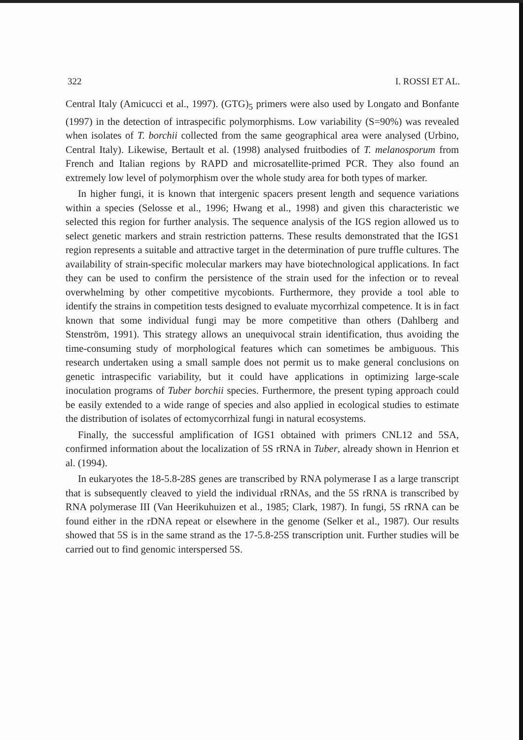322 I. ROSSI ET AL.
Central Italy (Amicucci et al., 1997). (GTG)<sub>5</sub> primers were also used by Longato and Bonfante (1997) in the detection of intraspecific polymorphisms. Low variability (S=90%) was revealed when isolates of T. borchii collected from the same geographical area were analysed (Urbino, Central Italy). Likewise, Bertault et al. (1998) analysed fruitbodies of T. melanosporum from French and Italian regions by RAPD and microsatellite-primed PCR. They also found an extremely low level of polymorphism over the whole study area for both types of marker.
In higher fungi, it is known that intergenic spacers present length and sequence variations within a species (Selosse et al., 1996; Hwang et al., 1998) and given this characteristic we selected this region for further analysis. The sequence analysis of the IGS region allowed us to select genetic markers and strain restriction patterns. These results demonstrated that the IGS1 region represents a suitable and attractive target in the determination of pure truffle cultures. The availability of strain-specific molecular markers may have biotechnological applications. In fact they can be used to confirm the persistence of the strain used for the infection or to reveal overwhelming by other competitive mycobionts. Furthermore, they provide a tool able to identify the strains in competition tests designed to evaluate mycorrhizal competence. It is in fact known that some individual fungi may be more competitive than others (Dahlberg and Stenström, 1991). This strategy allows an unequivocal strain identification, thus avoiding the time-consuming study of morphological features which can sometimes be ambiguous. This research undertaken using a small sample does not permit us to make general conclusions on genetic intraspecific variability, but it could have applications in optimizing large-scale inoculation programs of Tuber borchii species. Furthermore, the present typing approach could be easily extended to a wide range of species and also applied in ecological studies to estimate the distribution of isolates of ectomycorrhizal fungi in natural ecosystems.
Finally, the successful amplification of IGS1 obtained with primers CNL12 and 5SA, confirmed information about the localization of 5S rRNA in Tuber, already shown in Henrion et al. (1994).
In eukaryotes the 18-5.8-28S genes are transcribed by RNA polymerase I as a large transcript that is subsequently cleaved to yield the individual rRNAs, and the 5S rRNA is transcribed by RNA polymerase III (Van Heerikuhuizen et al., 1985; Clark, 1987). In fungi, 5S rRNA can be found either in the rDNA repeat or elsewhere in the genome (Selker et al., 1987). Our results showed that 5S is in the same strand as the 17-5.8-25S transcription unit. Further studies will be carried out to find genomic interspersed 5S.